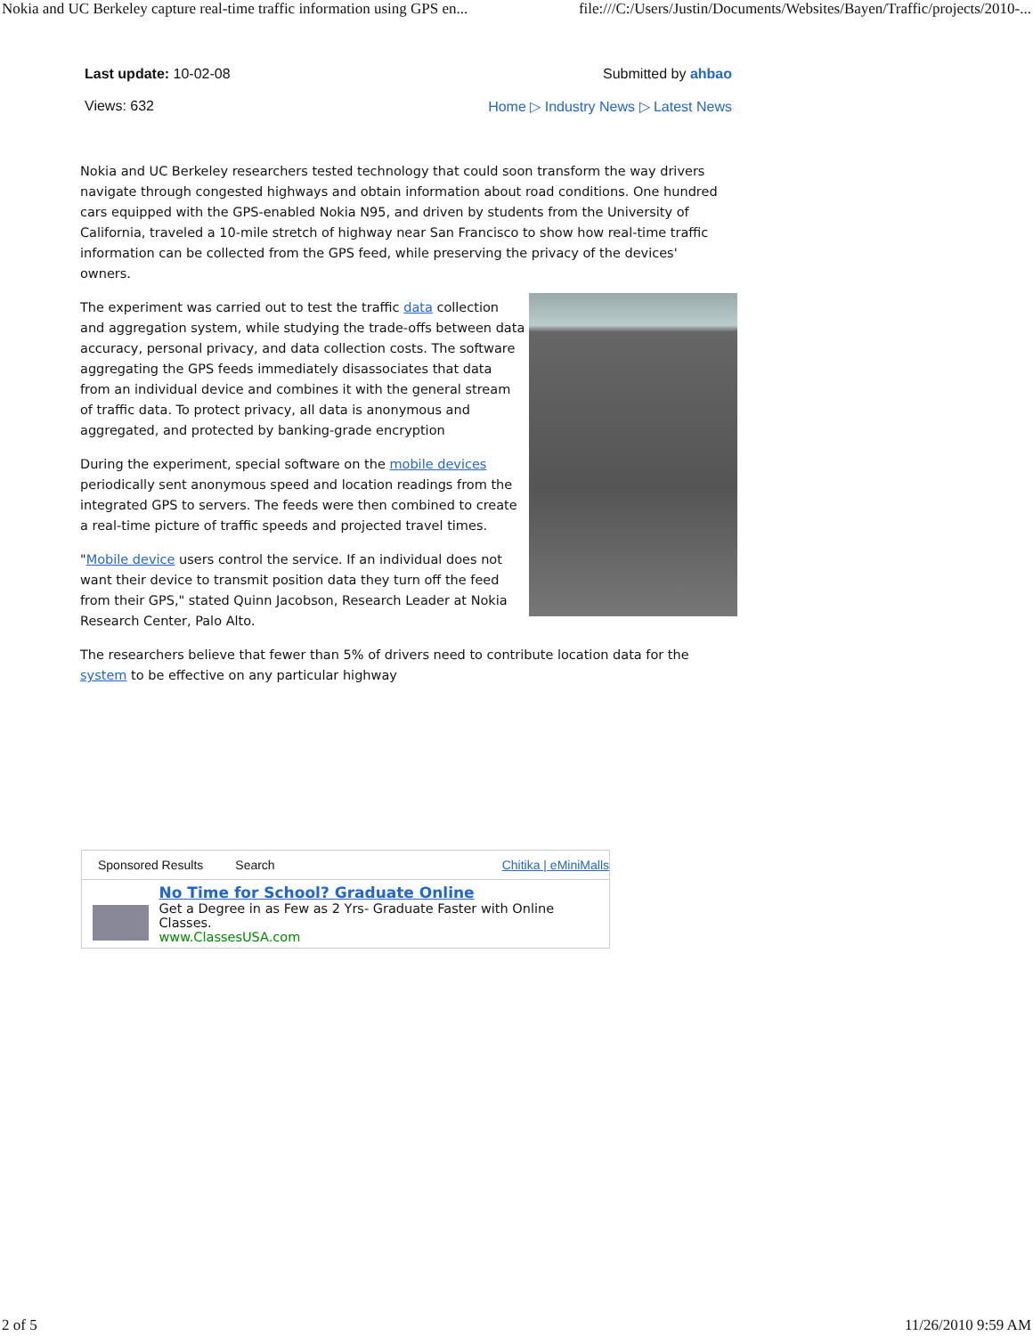Nokia and UC Berkeley capture real-time traffic information using GPS en... file:///C:/Users/Justin/Documents/Websites/Bayen/Traffic/projects/2010-...
Last update: 10-02-08 Submitted by ahbao
Views: 632 Home ▷ Industry News ▷ Latest News
Nokia and UC Berkeley researchers tested technology that could soon transform the way drivers navigate through congested highways and obtain information about road conditions. One hundred cars equipped with the GPS-enabled Nokia N95, and driven by students from the University of California, traveled a 10-mile stretch of highway near San Francisco to show how real-time traffic information can be collected from the GPS feed, while preserving the privacy of the devices' owners.
The experiment was carried out to test the traffic data collection and aggregation system, while studying the trade-offs between data accuracy, personal privacy, and data collection costs. The software aggregating the GPS feeds immediately disassociates that data from an individual device and combines it with the general stream of traffic data. To protect privacy, all data is anonymous and aggregated, and protected by banking-grade encryption
During the experiment, special software on the mobile devices periodically sent anonymous speed and location readings from the integrated GPS to servers. The feeds were then combined to create a real-time picture of traffic speeds and projected travel times.
"Mobile device users control the service. If an individual does not want their device to transmit position data they turn off the feed from their GPS," stated Quinn Jacobson, Research Leader at Nokia Research Center, Palo Alto.
The researchers believe that fewer than 5% of drivers need to contribute location data for the system to be effective on any particular highway
Sponsored Results Search Chitika | eMiniMalls
No Time for School? Graduate Online
Get a Degree in as Few as 2 Yrs- Graduate Faster with Online Classes.
www.ClassesUSA.com
2 of 5 11/26/2010 9:59 AM